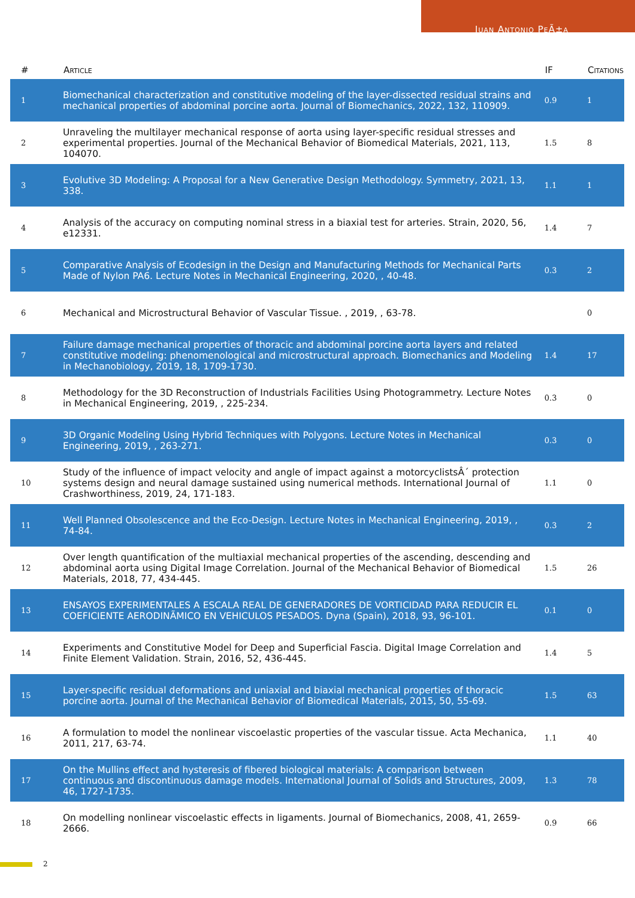Juan Antonio PeÃ±a
| # | Article | IF | Citations |
| --- | --- | --- | --- |
| 1 | Biomechanical characterization and constitutive modeling of the layer-dissected residual strains and mechanical properties of abdominal porcine aorta. Journal of Biomechanics, 2022, 132, 110909. | 0.9 | 1 |
| 2 | Unraveling the multilayer mechanical response of aorta using layer-specific residual stresses and experimental properties. Journal of the Mechanical Behavior of Biomedical Materials, 2021, 113, 104070. | 1.5 | 8 |
| 3 | Evolutive 3D Modeling: A Proposal for a New Generative Design Methodology. Symmetry, 2021, 13, 338. | 1.1 | 1 |
| 4 | Analysis of the accuracy on computing nominal stress in a biaxial test for arteries. Strain, 2020, 56, e12331. | 1.4 | 7 |
| 5 | Comparative Analysis of Ecodesign in the Design and Manufacturing Methods for Mechanical Parts Made of Nylon PA6. Lecture Notes in Mechanical Engineering, 2020, , 40-48. | 0.3 | 2 |
| 6 | Mechanical and Microstructural Behavior of Vascular Tissue. , 2019, , 63-78. | | 0 |
| 7 | Failure damage mechanical properties of thoracic and abdominal porcine aorta layers and related constitutive modeling: phenomenological and microstructural approach. Biomechanics and Modeling in Mechanobiology, 2019, 18, 1709-1730. | 1.4 | 17 |
| 8 | Methodology for the 3D Reconstruction of Industrials Facilities Using Photogrammetry. Lecture Notes in Mechanical Engineering, 2019, , 225-234. | 0.3 | 0 |
| 9 | 3D Organic Modeling Using Hybrid Techniques with Polygons. Lecture Notes in Mechanical Engineering, 2019, , 263-271. | 0.3 | 0 |
| 10 | Study of the influence of impact velocity and angle of impact against a motorcyclistsÂ´ protection systems design and neural damage sustained using numerical methods. International Journal of Crashworthiness, 2019, 24, 171-183. | 1.1 | 0 |
| 11 | Well Planned Obsolescence and the Eco-Design. Lecture Notes in Mechanical Engineering, 2019, , 74-84. | 0.3 | 2 |
| 12 | Over length quantification of the multiaxial mechanical properties of the ascending, descending and abdominal aorta using Digital Image Correlation. Journal of the Mechanical Behavior of Biomedical Materials, 2018, 77, 434-445. | 1.5 | 26 |
| 13 | ENSAYOS EXPERIMENTALES A ESCALA REAL DE GENERADORES DE VORTICIDAD PARA REDUCIR EL COEFICIENTE AERODINÃMICO EN VEHICULOS PESADOS. Dyna (Spain), 2018, 93, 96-101. | 0.1 | 0 |
| 14 | Experiments and Constitutive Model for Deep and Superficial Fascia. Digital Image Correlation and Finite Element Validation. Strain, 2016, 52, 436-445. | 1.4 | 5 |
| 15 | Layer-specific residual deformations and uniaxial and biaxial mechanical properties of thoracic porcine aorta. Journal of the Mechanical Behavior of Biomedical Materials, 2015, 50, 55-69. | 1.5 | 63 |
| 16 | A formulation to model the nonlinear viscoelastic properties of the vascular tissue. Acta Mechanica, 2011, 217, 63-74. | 1.1 | 40 |
| 17 | On the Mullins effect and hysteresis of fibered biological materials: A comparison between continuous and discontinuous damage models. International Journal of Solids and Structures, 2009, 46, 1727-1735. | 1.3 | 78 |
| 18 | On modelling nonlinear viscoelastic effects in ligaments. Journal of Biomechanics, 2008, 41, 2659-2666. | 0.9 | 66 |
2